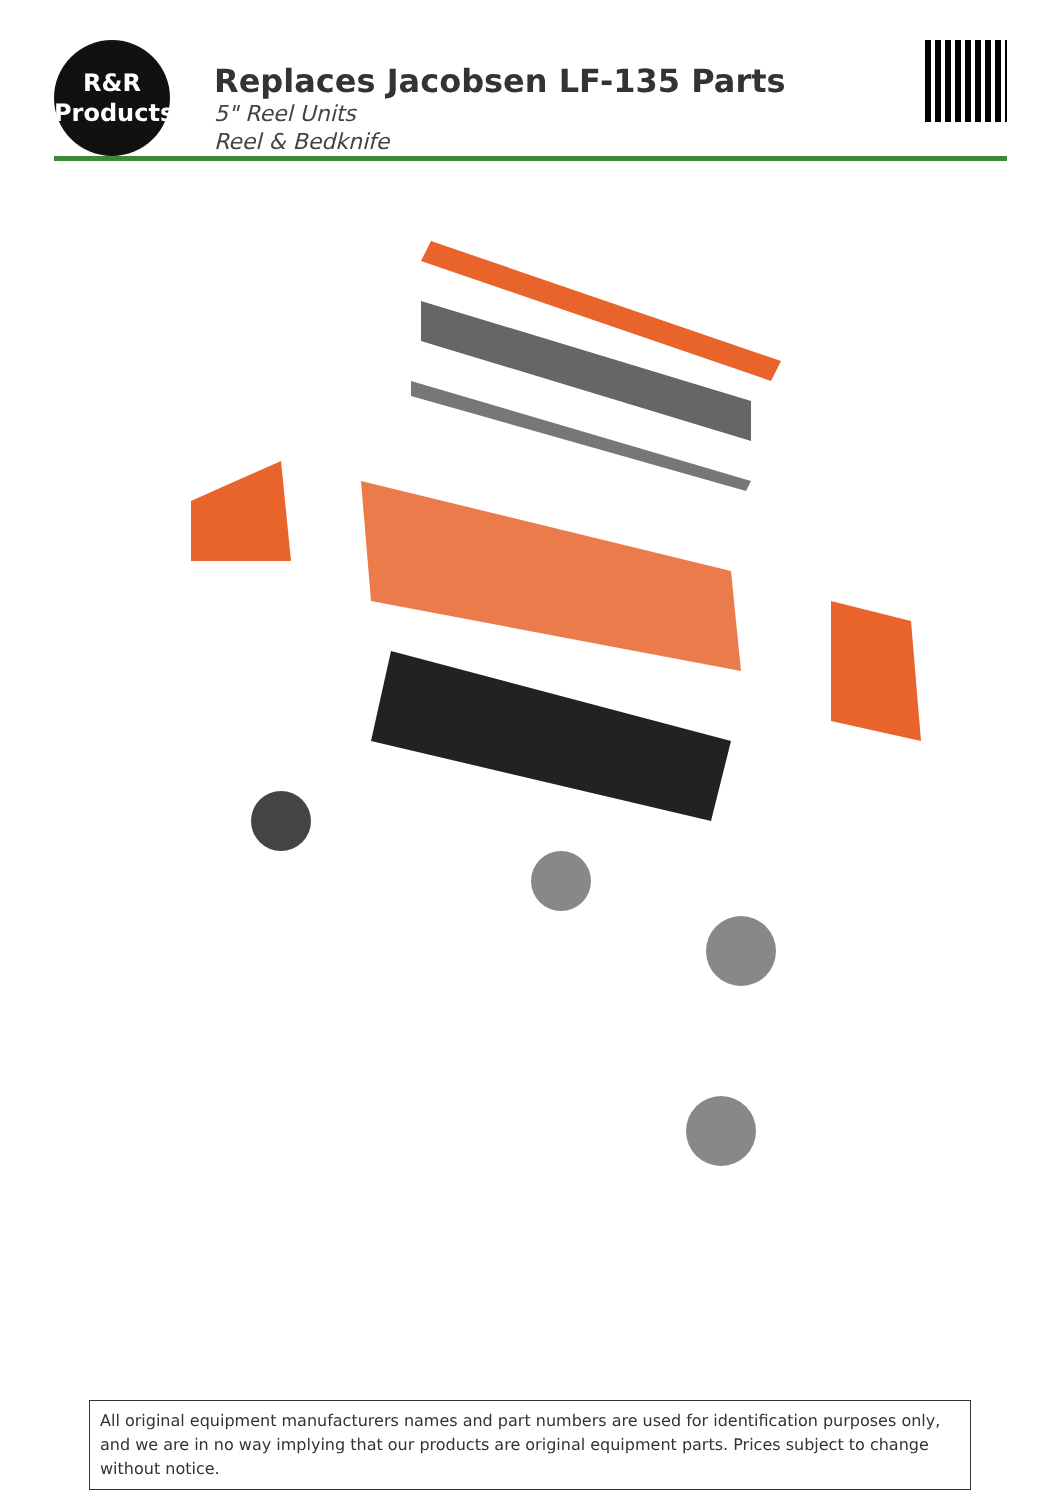R&R
Products
Replaces Jacobsen LF-135 Parts
5" Reel Units
Reel & Bedknife
All original equipment manufacturers names and part numbers are used for identification purposes only, and we are in no way implying that our products are original equipment parts. Prices subject to change without notice.